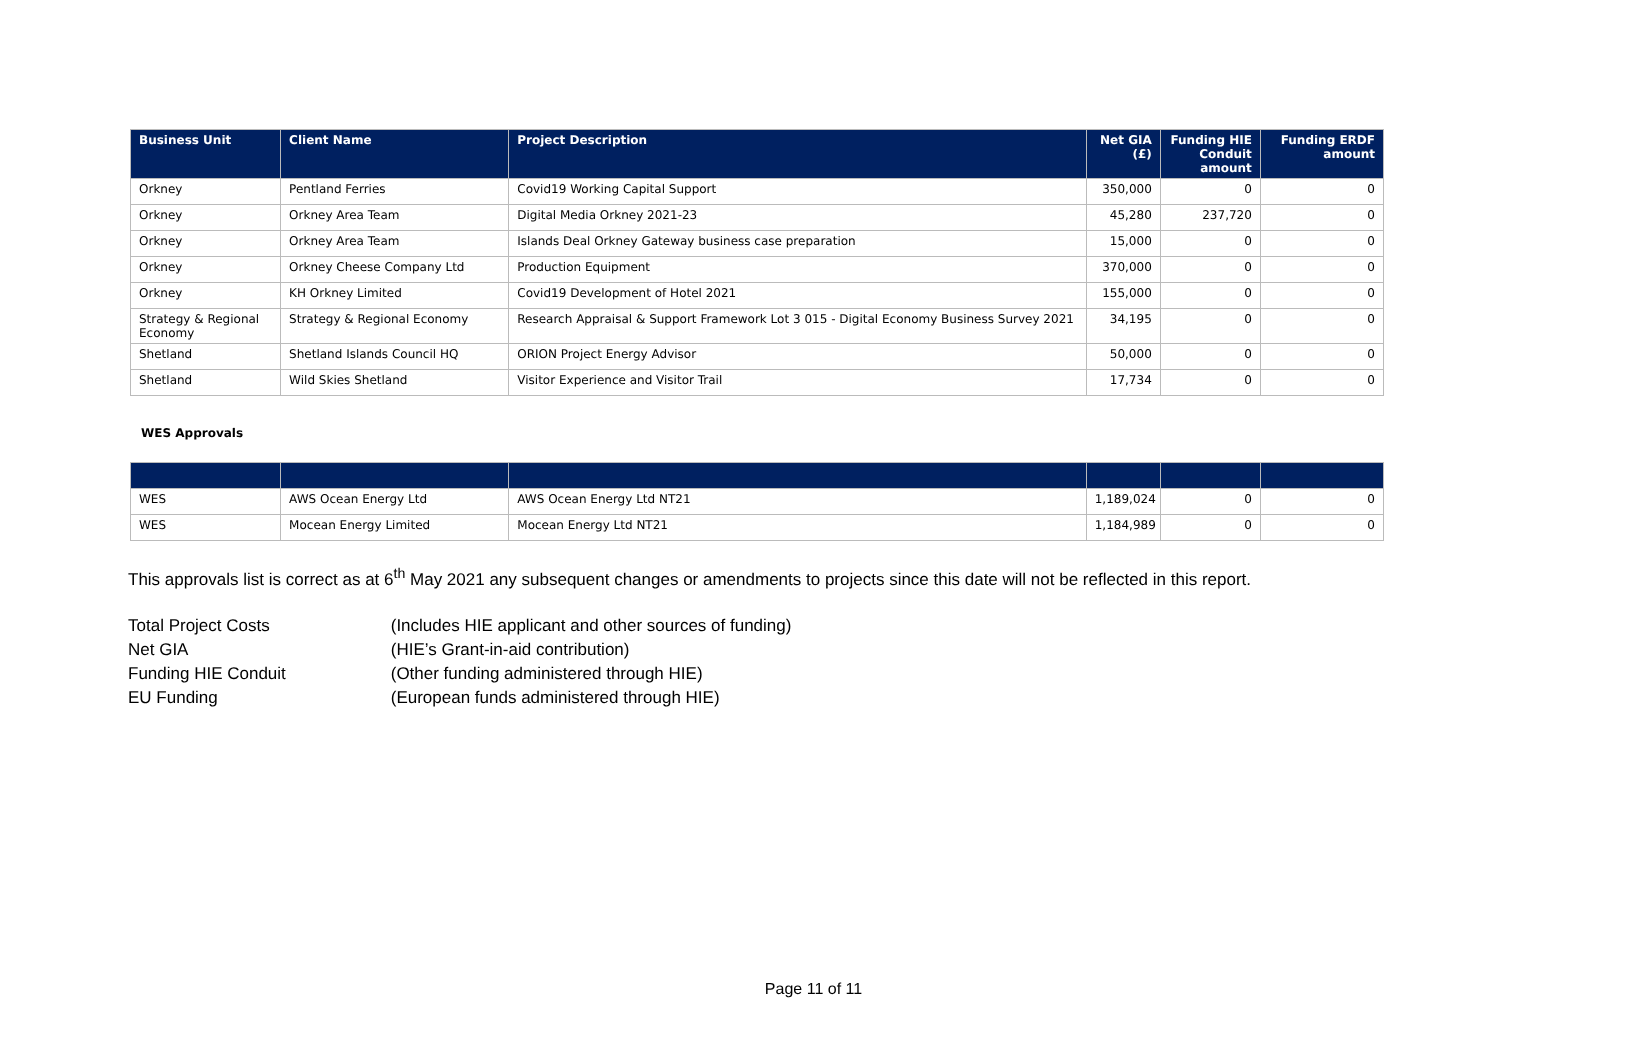| Business Unit | Client Name | Project Description | Net GIA (£) | Funding HIE Conduit amount | Funding ERDF amount |
| --- | --- | --- | --- | --- | --- |
| Orkney | Pentland Ferries | Covid19 Working Capital Support | 350,000 | 0 | 0 |
| Orkney | Orkney Area Team | Digital Media Orkney 2021-23 | 45,280 | 237,720 | 0 |
| Orkney | Orkney Area Team | Islands Deal Orkney Gateway business case preparation | 15,000 | 0 | 0 |
| Orkney | Orkney Cheese Company Ltd | Production Equipment | 370,000 | 0 | 0 |
| Orkney | KH Orkney Limited | Covid19 Development of Hotel 2021 | 155,000 | 0 | 0 |
| Strategy & Regional Economy | Strategy & Regional Economy | Research Appraisal & Support Framework Lot 3 015 - Digital Economy Business Survey 2021 | 34,195 | 0 | 0 |
| Shetland | Shetland Islands Council HQ | ORION Project Energy Advisor | 50,000 | 0 | 0 |
| Shetland | Wild Skies Shetland | Visitor Experience and Visitor Trail | 17,734 | 0 | 0 |
WES Approvals
| WES | AWS Ocean Energy Ltd | AWS Ocean Energy Ltd NT21 | 1,189,024 | 0 | 0 |
| WES | Mocean Energy Limited | Mocean Energy Ltd NT21 | 1,184,989 | 0 | 0 |
This approvals list is correct as at 6<sup>th</sup> May 2021 any subsequent changes or amendments to projects since this date will not be reflected in this report.
Total Project Costs (Includes HIE applicant and other sources of funding)
Net GIA (HIE’s Grant-in-aid contribution)
Funding HIE Conduit (Other funding administered through HIE)
EU Funding (European funds administered through HIE)
Page 11 of 11